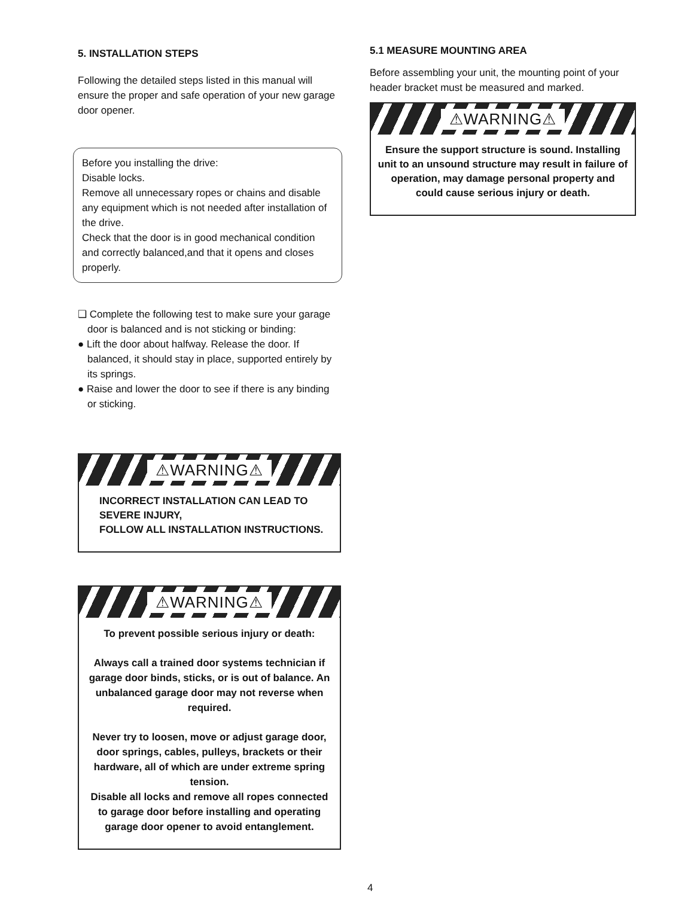5. INSTALLATION STEPS
Following the detailed steps listed in this manual will ensure the proper and safe operation of your new garage door opener.
Before you installing the drive:
Disable locks.
Remove all unnecessary ropes or chains and disable any equipment which is not needed after installation of the drive.
Check that the door is in good mechanical condition and correctly balanced,and that it opens and closes properly.
❑ Complete the following test to make sure your garage door is balanced and is not sticking or binding:
● Lift the door about halfway. Release the door. If balanced, it should stay in place, supported entirely by its springs.
● Raise and lower the door to see if there is any binding or sticking.
⚠WARNING⚠
INCORRECT INSTALLATION CAN LEAD TO SEVERE INJURY,
FOLLOW ALL INSTALLATION INSTRUCTIONS.
⚠WARNING⚠
To prevent possible serious injury or death:
Always call a trained door systems technician if garage door binds, sticks, or is out of balance. An unbalanced garage door may not reverse when required.
Never try to loosen, move or adjust garage door, door springs, cables, pulleys, brackets or their hardware, all of which are under extreme spring tension.
Disable all locks and remove all ropes connected to garage door before installing and operating garage door opener to avoid entanglement.
5.1 MEASURE MOUNTING AREA
Before assembling your unit, the mounting point of your header bracket must be measured and marked.
⚠WARNING⚠
Ensure the support structure is sound. Installing unit to an unsound structure may result in failure of operation, may damage personal property and could cause serious injury or death.
4